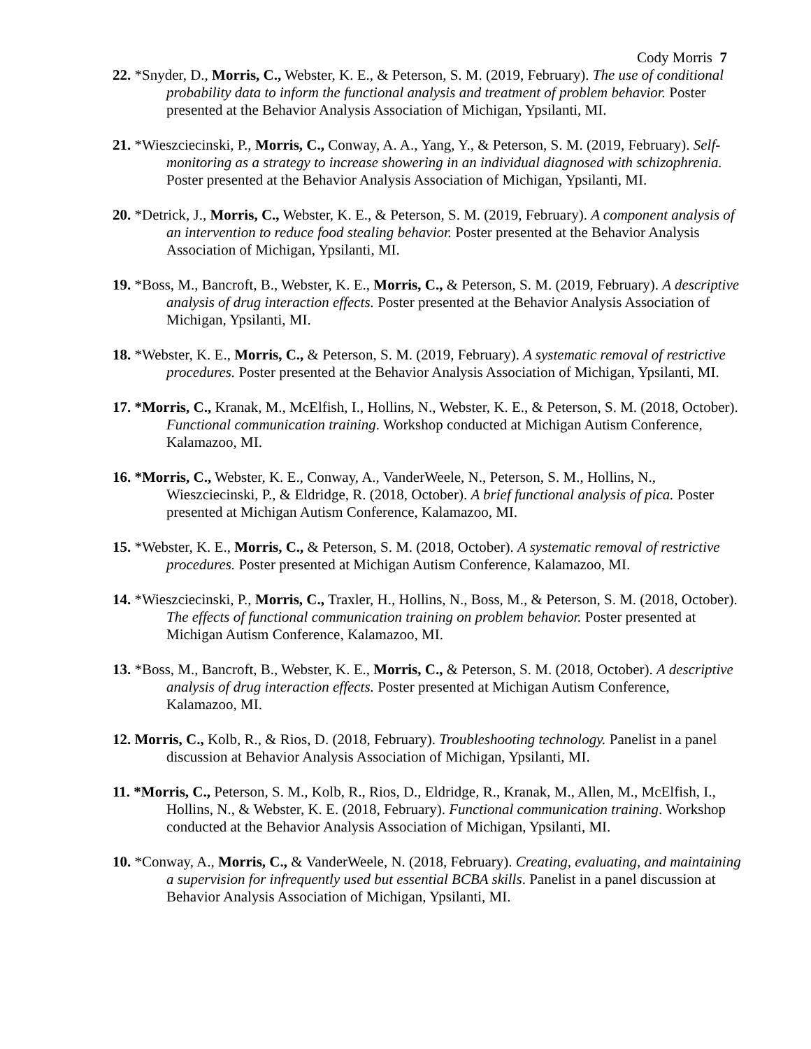Cody Morris 7
22. *Snyder, D., Morris, C., Webster, K. E., & Peterson, S. M. (2019, February). The use of conditional probability data to inform the functional analysis and treatment of problem behavior. Poster presented at the Behavior Analysis Association of Michigan, Ypsilanti, MI.
21. *Wieszciecinski, P., Morris, C., Conway, A. A., Yang, Y., & Peterson, S. M. (2019, February). Self-monitoring as a strategy to increase showering in an individual diagnosed with schizophrenia. Poster presented at the Behavior Analysis Association of Michigan, Ypsilanti, MI.
20. *Detrick, J., Morris, C., Webster, K. E., & Peterson, S. M. (2019, February). A component analysis of an intervention to reduce food stealing behavior. Poster presented at the Behavior Analysis Association of Michigan, Ypsilanti, MI.
19. *Boss, M., Bancroft, B., Webster, K. E., Morris, C., & Peterson, S. M. (2019, February). A descriptive analysis of drug interaction effects. Poster presented at the Behavior Analysis Association of Michigan, Ypsilanti, MI.
18. *Webster, K. E., Morris, C., & Peterson, S. M. (2019, February). A systematic removal of restrictive procedures. Poster presented at the Behavior Analysis Association of Michigan, Ypsilanti, MI.
17. *Morris, C., Kranak, M., McElfish, I., Hollins, N., Webster, K. E., & Peterson, S. M. (2018, October). Functional communication training. Workshop conducted at Michigan Autism Conference, Kalamazoo, MI.
16. *Morris, C., Webster, K. E., Conway, A., VanderWeele, N., Peterson, S. M., Hollins, N., Wieszciecinski, P., & Eldridge, R. (2018, October). A brief functional analysis of pica. Poster presented at Michigan Autism Conference, Kalamazoo, MI.
15. *Webster, K. E., Morris, C., & Peterson, S. M. (2018, October). A systematic removal of restrictive procedures. Poster presented at Michigan Autism Conference, Kalamazoo, MI.
14. *Wieszciecinski, P., Morris, C., Traxler, H., Hollins, N., Boss, M., & Peterson, S. M. (2018, October). The effects of functional communication training on problem behavior. Poster presented at Michigan Autism Conference, Kalamazoo, MI.
13. *Boss, M., Bancroft, B., Webster, K. E., Morris, C., & Peterson, S. M. (2018, October). A descriptive analysis of drug interaction effects. Poster presented at Michigan Autism Conference, Kalamazoo, MI.
12. Morris, C., Kolb, R., & Rios, D. (2018, February). Troubleshooting technology. Panelist in a panel discussion at Behavior Analysis Association of Michigan, Ypsilanti, MI.
11. *Morris, C., Peterson, S. M., Kolb, R., Rios, D., Eldridge, R., Kranak, M., Allen, M., McElfish, I., Hollins, N., & Webster, K. E. (2018, February). Functional communication training. Workshop conducted at the Behavior Analysis Association of Michigan, Ypsilanti, MI.
10. *Conway, A., Morris, C., & VanderWeele, N. (2018, February). Creating, evaluating, and maintaining a supervision for infrequently used but essential BCBA skills. Panelist in a panel discussion at Behavior Analysis Association of Michigan, Ypsilanti, MI.